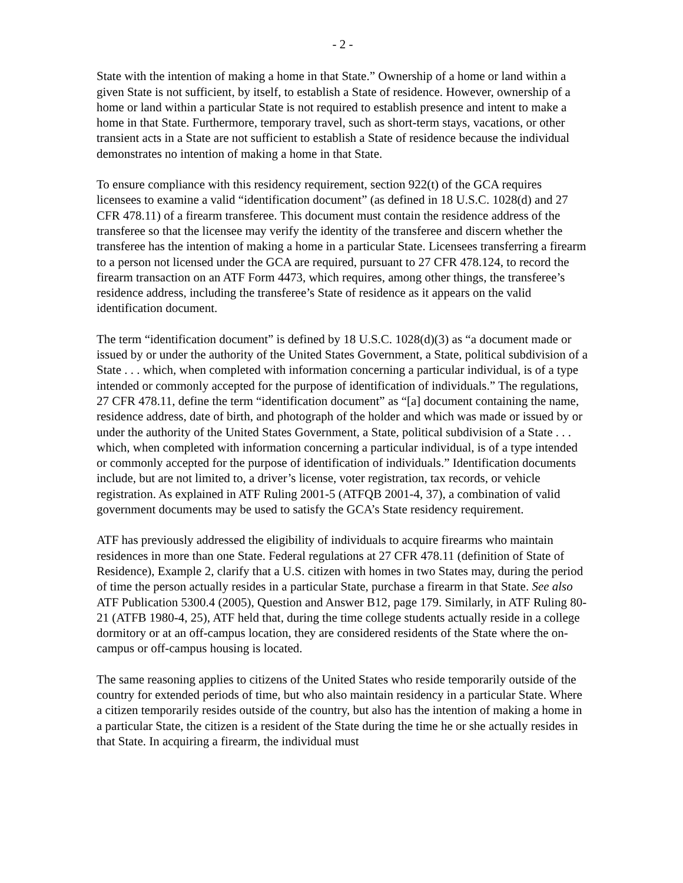- 2 -
State with the intention of making a home in that State.” Ownership of a home or land within a given State is not sufficient, by itself, to establish a State of residence. However, ownership of a home or land within a particular State is not required to establish presence and intent to make a home in that State. Furthermore, temporary travel, such as short-term stays, vacations, or other transient acts in a State are not sufficient to establish a State of residence because the individual demonstrates no intention of making a home in that State.
To ensure compliance with this residency requirement, section 922(t) of the GCA requires licensees to examine a valid “identification document” (as defined in 18 U.S.C. 1028(d) and 27 CFR 478.11) of a firearm transferee. This document must contain the residence address of the transferee so that the licensee may verify the identity of the transferee and discern whether the transferee has the intention of making a home in a particular State. Licensees transferring a firearm to a person not licensed under the GCA are required, pursuant to 27 CFR 478.124, to record the firearm transaction on an ATF Form 4473, which requires, among other things, the transferee’s residence address, including the transferee’s State of residence as it appears on the valid identification document.
The term “identification document” is defined by 18 U.S.C. 1028(d)(3) as “a document made or issued by or under the authority of the United States Government, a State, political subdivision of a State . . . which, when completed with information concerning a particular individual, is of a type intended or commonly accepted for the purpose of identification of individuals.” The regulations, 27 CFR 478.11, define the term “identification document” as “[a] document containing the name, residence address, date of birth, and photograph of the holder and which was made or issued by or under the authority of the United States Government, a State, political subdivision of a State . . . which, when completed with information concerning a particular individual, is of a type intended or commonly accepted for the purpose of identification of individuals.” Identification documents include, but are not limited to, a driver’s license, voter registration, tax records, or vehicle registration. As explained in ATF Ruling 2001-5 (ATFQB 2001-4, 37), a combination of valid government documents may be used to satisfy the GCA’s State residency requirement.
ATF has previously addressed the eligibility of individuals to acquire firearms who maintain residences in more than one State. Federal regulations at 27 CFR 478.11 (definition of State of Residence), Example 2, clarify that a U.S. citizen with homes in two States may, during the period of time the person actually resides in a particular State, purchase a firearm in that State. See also ATF Publication 5300.4 (2005), Question and Answer B12, page 179. Similarly, in ATF Ruling 80-21 (ATFB 1980-4, 25), ATF held that, during the time college students actually reside in a college dormitory or at an off-campus location, they are considered residents of the State where the on-campus or off-campus housing is located.
The same reasoning applies to citizens of the United States who reside temporarily outside of the country for extended periods of time, but who also maintain residency in a particular State. Where a citizen temporarily resides outside of the country, but also has the intention of making a home in a particular State, the citizen is a resident of the State during the time he or she actually resides in that State. In acquiring a firearm, the individual must